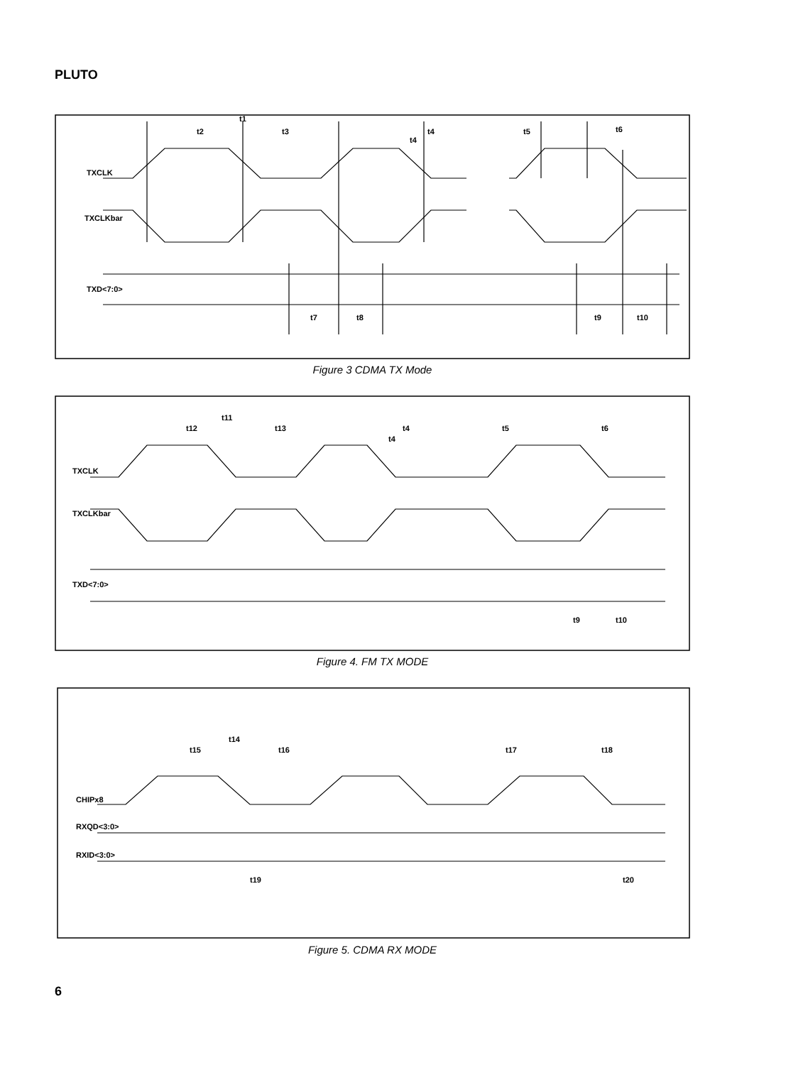PLUTO
TXCLK
TXCLKbar
TXD<7:0>
t1
t2
t3
t4
t4
t5
t6
t7
t8
t9
t10
Figure 3 CDMA TX Mode
TXCLK
TXCLKbar
TXD<7:0>
t11
t12
t13
t4
t4
t5
t6
t9
t10
Figure 4. FM TX MODE
CHIPx8
RXQD<3:0>
RXID<3:0>
t14
t15
t16
t17
t18
t19
t20
Figure 5. CDMA RX MODE
6